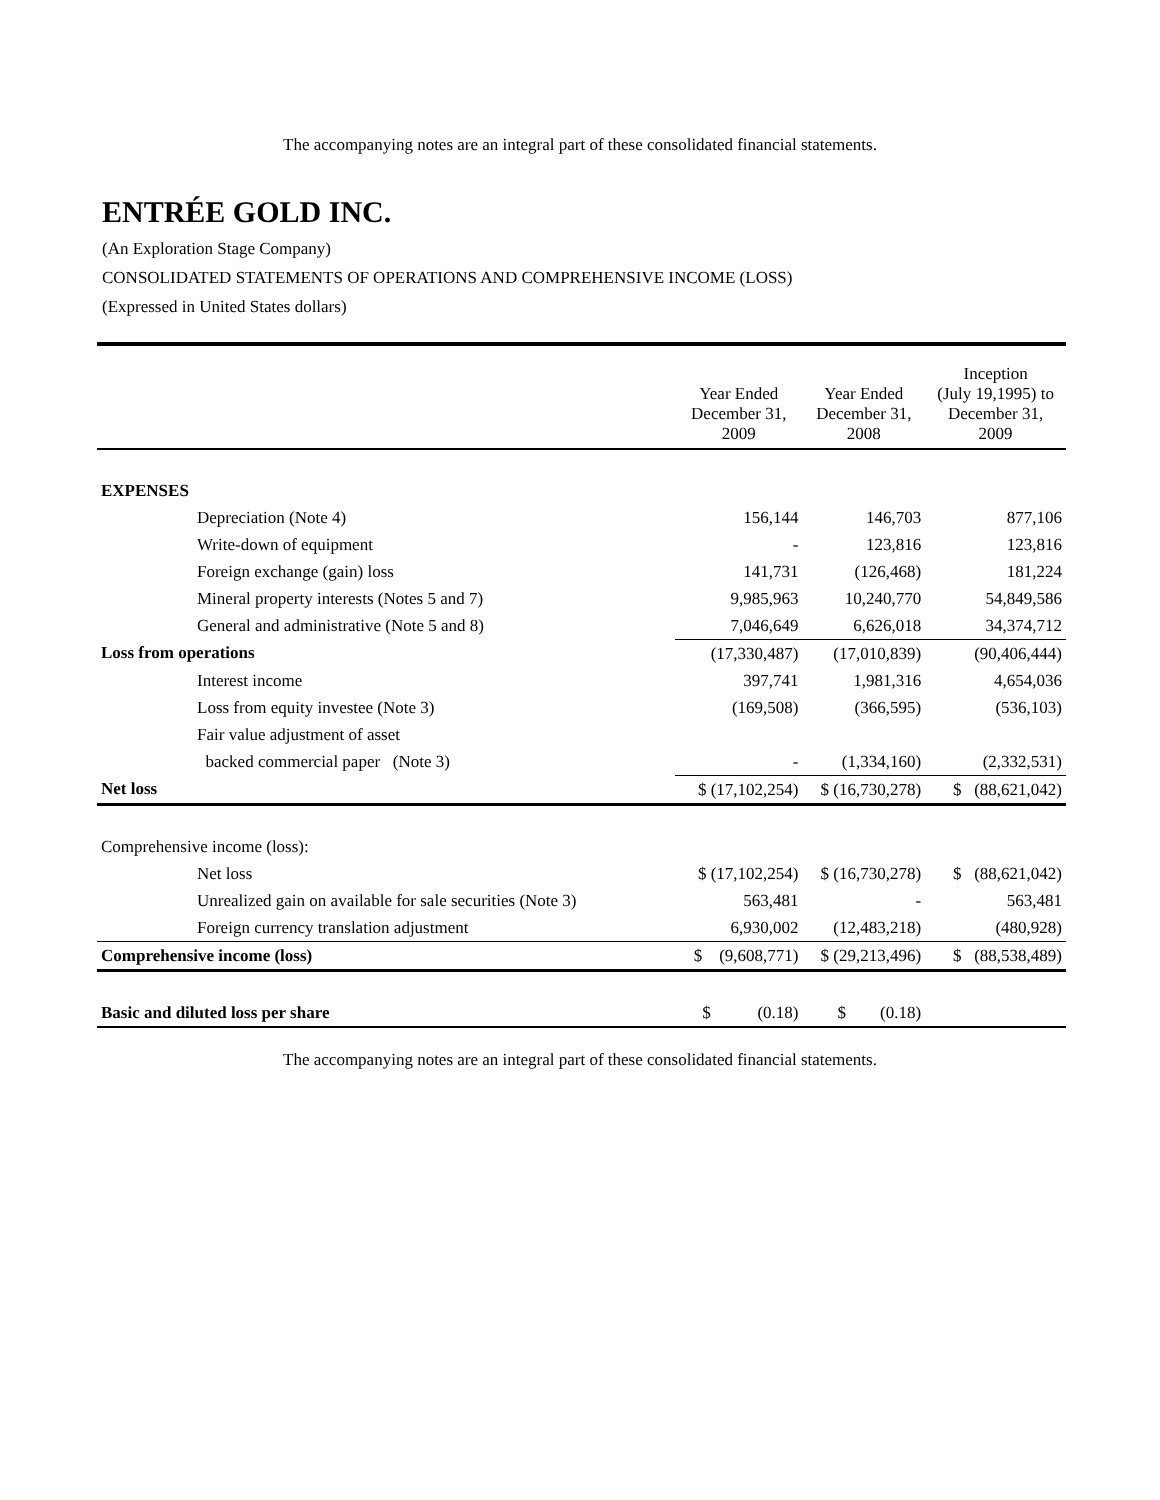The accompanying notes are an integral part of these consolidated financial statements.
ENTRÉE GOLD INC.
(An Exploration Stage Company)
CONSOLIDATED STATEMENTS OF OPERATIONS AND COMPREHENSIVE INCOME (LOSS)
(Expressed in United States dollars)
| | Year Ended December 31, 2009 | Year Ended December 31, 2008 | Inception (July 19,1995) to December 31, 2009 |
| EXPENSES | | | |
| Depreciation (Note 4) | 156,144 | 146,703 | 877,106 |
| Write-down of equipment | - | 123,816 | 123,816 |
| Foreign exchange (gain) loss | 141,731 | (126,468) | 181,224 |
| Mineral property interests (Notes 5 and 7) | 9,985,963 | 10,240,770 | 54,849,586 |
| General and administrative (Note 5 and 8) | 7,046,649 | 6,626,018 | 34,374,712 |
| Loss from operations | (17,330,487) | (17,010,839) | (90,406,444) |
| Interest income | 397,741 | 1,981,316 | 4,654,036 |
| Loss from equity investee (Note 3) | (169,508) | (366,595) | (536,103) |
| Fair value adjustment of asset | | | |
| backed commercial paper (Note 3) | - | (1,334,160) | (2,332,531) |
| Net loss | $ (17,102,254) | $ (16,730,278) | $ (88,621,042) |
| Comprehensive income (loss): | | | |
| Net loss | $ (17,102,254) | $ (16,730,278) | $ (88,621,042) |
| Unrealized gain on available for sale securities (Note 3) | 563,481 | - | 563,481 |
| Foreign currency translation adjustment | 6,930,002 | (12,483,218) | (480,928) |
| Comprehensive income (loss) | $ (9,608,771) | $ (29,213,496) | $ (88,538,489) |
| Basic and diluted loss per share | $ (0.18) | $ (0.18) | |
The accompanying notes are an integral part of these consolidated financial statements.